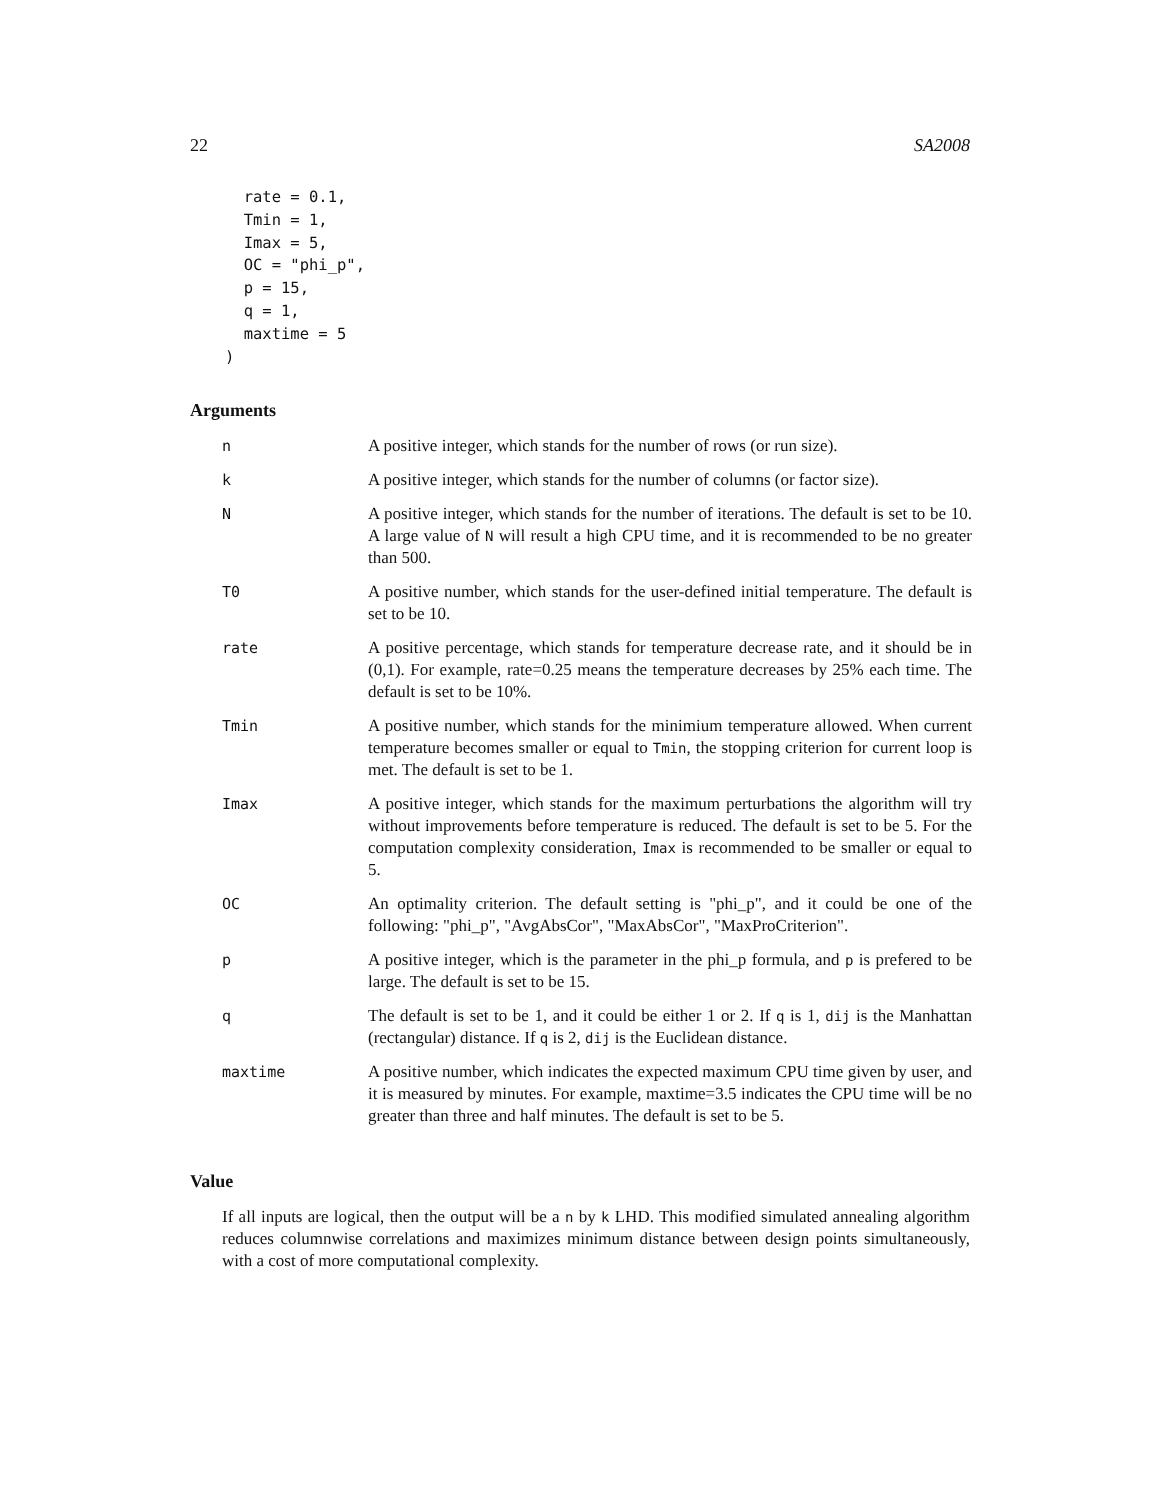22 SA2008
  rate = 0.1,
  Tmin = 1,
  Imax = 5,
  OC = "phi_p",
  p = 15,
  q = 1,
  maxtime = 5
)
Arguments
| n | A positive integer, which stands for the number of rows (or run size). |
| k | A positive integer, which stands for the number of columns (or factor size). |
| N | A positive integer, which stands for the number of iterations. The default is set to be 10. A large value of N will result a high CPU time, and it is recommended to be no greater than 500. |
| T0 | A positive number, which stands for the user-defined initial temperature. The default is set to be 10. |
| rate | A positive percentage, which stands for temperature decrease rate, and it should be in (0,1). For example, rate=0.25 means the temperature decreases by 25% each time. The default is set to be 10%. |
| Tmin | A positive number, which stands for the minimium temperature allowed. When current temperature becomes smaller or equal to Tmin , the stopping criterion for current loop is met. The default is set to be 1. |
| Imax | A positive integer, which stands for the maximum perturbations the algorithm will try without improvements before temperature is reduced. The default is set to be 5. For the computation complexity consideration, Imax is recommended to be smaller or equal to 5. |
| OC | An optimality criterion. The default setting is "phi_p", and it could be one of the following: "phi_p", "AvgAbsCor", "MaxAbsCor", "MaxProCriterion". |
| p | A positive integer, which is the parameter in the phi_p formula, and p is prefered to be large. The default is set to be 15. |
| q | The default is set to be 1, and it could be either 1 or 2. If q is 1, dij is the Manhattan (rectangular) distance. If q is 2, dij is the Euclidean distance. |
| maxtime | A positive number, which indicates the expected maximum CPU time given by user, and it is measured by minutes. For example, maxtime=3.5 indicates the CPU time will be no greater than three and half minutes. The default is set to be 5. |
Value
If all inputs are logical, then the output will be a n by k LHD. This modified simulated annealing algorithm reduces columnwise correlations and maximizes minimum distance between design points simultaneously, with a cost of more computational complexity.